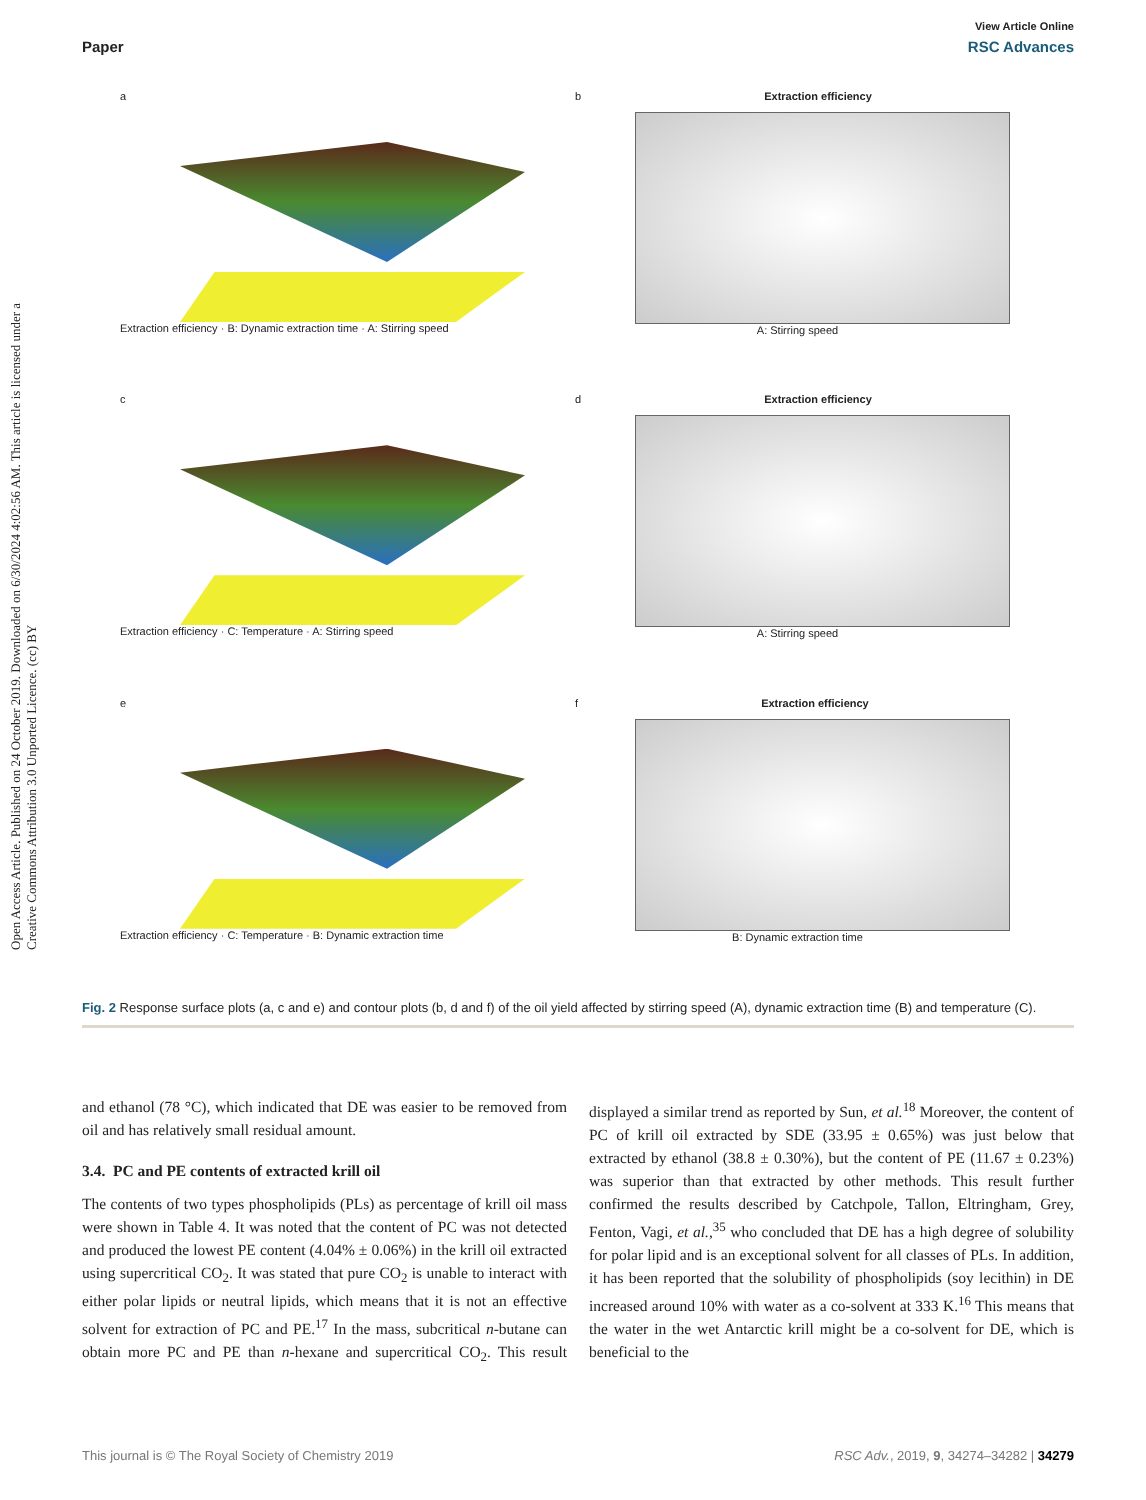View Article Online
Paper RSC Advances
Open Access Article. Published on 24 October 2019. Downloaded on 6/30/2024 4:02:56 AM. This article is licensed under a Creative Commons Attribution 3.0 Unported Licence. (cc) BY
a
Extraction efficiency · B: Dynamic extraction time · A: Stirring speed
b Extraction efficiency
A: Stirring speed
c
Extraction efficiency · C: Temperature · A: Stirring speed
d Extraction efficiency
A: Stirring speed
e
Extraction efficiency · C: Temperature · B: Dynamic extraction time
f Extraction efficiency
B: Dynamic extraction time
Fig. 2 Response surface plots (a, c and e) and contour plots (b, d and f) of the oil yield affected by stirring speed (A), dynamic extraction time (B) and temperature (C).
and ethanol (78 °C), which indicated that DE was easier to be removed from oil and has relatively small residual amount.
3.4. PC and PE contents of extracted krill oil
The contents of two types phospholipids (PLs) as percentage of krill oil mass were shown in Table 4. It was noted that the content of PC was not detected and produced the lowest PE content (4.04% ± 0.06%) in the krill oil extracted using supercritical CO<sub>2</sub>. It was stated that pure CO<sub>2</sub> is unable to interact with either polar lipids or neutral lipids, which means that it is not an effective solvent for extraction of PC and PE.<sup>17</sup> In the mass, subcritical n-butane can obtain more PC and PE than n-hexane and supercritical CO<sub>2</sub>. This result displayed a similar trend as reported by Sun, et al.<sup>18</sup> Moreover, the content of PC of krill oil extracted by SDE (33.95 ± 0.65%) was just below that extracted by ethanol (38.8 ± 0.30%), but the content of PE (11.67 ± 0.23%) was superior than that extracted by other methods. This result further confirmed the results described by Catchpole, Tallon, Eltringham, Grey, Fenton, Vagi, et al.,<sup>35</sup> who concluded that DE has a high degree of solubility for polar lipid and is an exceptional solvent for all classes of PLs. In addition, it has been reported that the solubility of phospholipids (soy lecithin) in DE increased around 10% with water as a co-solvent at 333 K.<sup>16</sup> This means that the water in the wet Antarctic krill might be a co-solvent for DE, which is beneficial to the
This journal is © The Royal Society of Chemistry 2019 RSC Adv., 2019, 9, 34274–34282 | 34279